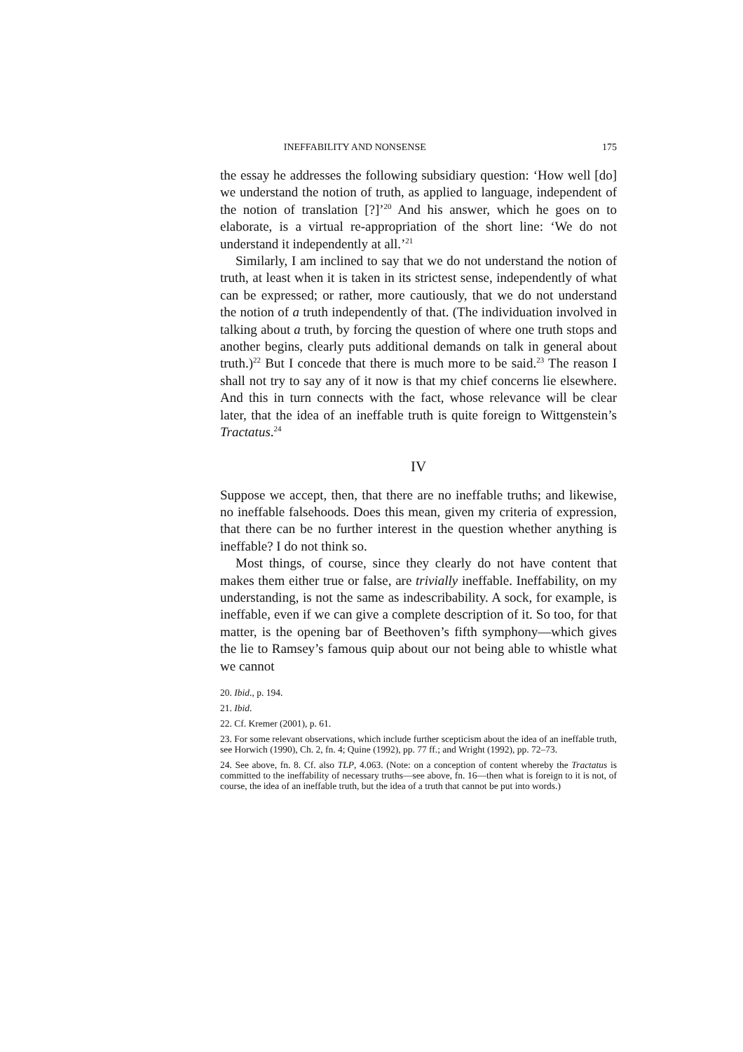INEFFABILITY AND NONSENSE 175
the essay he addresses the following subsidiary question: ‘How well [do] we understand the notion of truth, as applied to language, independent of the notion of translation [?]’<sup>20</sup> And his answer, which he goes on to elaborate, is a virtual re-appropriation of the short line: ‘We do not understand it independently at all.’<sup>21</sup>
Similarly, I am inclined to say that we do not understand the notion of truth, at least when it is taken in its strictest sense, independently of what can be expressed; or rather, more cautiously, that we do not understand the notion of a truth independently of that. (The individuation involved in talking about a truth, by forcing the question of where one truth stops and another begins, clearly puts additional demands on talk in general about truth.)<sup>22</sup> But I concede that there is much more to be said.<sup>23</sup> The reason I shall not try to say any of it now is that my chief concerns lie elsewhere. And this in turn connects with the fact, whose relevance will be clear later, that the idea of an ineffable truth is quite foreign to Wittgenstein’s Tractatus.<sup>24</sup>
IV
Suppose we accept, then, that there are no ineffable truths; and likewise, no ineffable falsehoods. Does this mean, given my criteria of expression, that there can be no further interest in the question whether anything is ineffable? I do not think so.
Most things, of course, since they clearly do not have content that makes them either true or false, are trivially ineffable. Ineffability, on my understanding, is not the same as indescribability. A sock, for example, is ineffable, even if we can give a complete description of it. So too, for that matter, is the opening bar of Beethoven’s fifth symphony—which gives the lie to Ramsey’s famous quip about our not being able to whistle what we cannot
20. Ibid., p. 194.
21. Ibid.
22. Cf. Kremer (2001), p. 61.
23. For some relevant observations, which include further scepticism about the idea of an ineffable truth, see Horwich (1990), Ch. 2, fn. 4; Quine (1992), pp. 77 ff.; and Wright (1992), pp. 72–73.
24. See above, fn. 8. Cf. also TLP, 4.063. (Note: on a conception of content whereby the Tractatus is committed to the ineffability of necessary truths—see above, fn. 16—then what is foreign to it is not, of course, the idea of an ineffable truth, but the idea of a truth that cannot be put into words.)